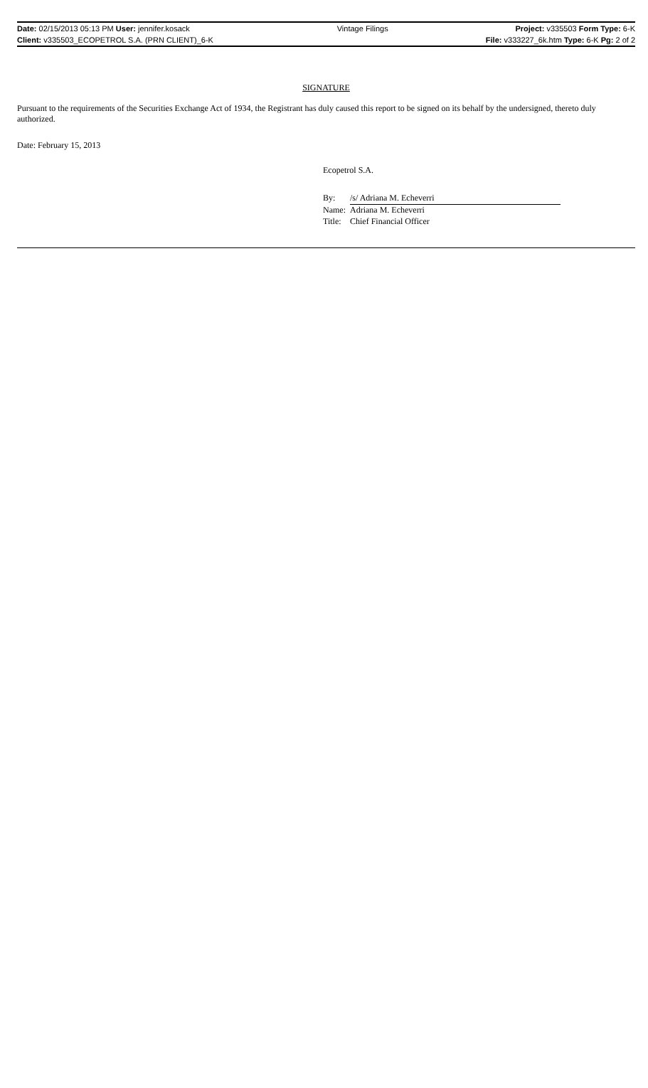| Date: 02/15/2013 05:13 PM User: jennifer.kosack | Vintage Filings | Project: v335503 Form Type: 6-K |
| Client: v335503_ECOPETROL S.A. (PRN CLIENT)_6-K | | File: v333227_6k.htm Type: 6-K Pg: 2 of 2 |
SIGNATURE
Pursuant to the requirements of the Securities Exchange Act of 1934, the Registrant has duly caused this report to be signed on its behalf by the undersigned, thereto duly authorized.
Date: February 15, 2013
Ecopetrol S.A.
| By: | /s/ Adriana M. Echeverri |
| Name: | Adriana M. Echeverri |
| Title: | Chief Financial Officer |